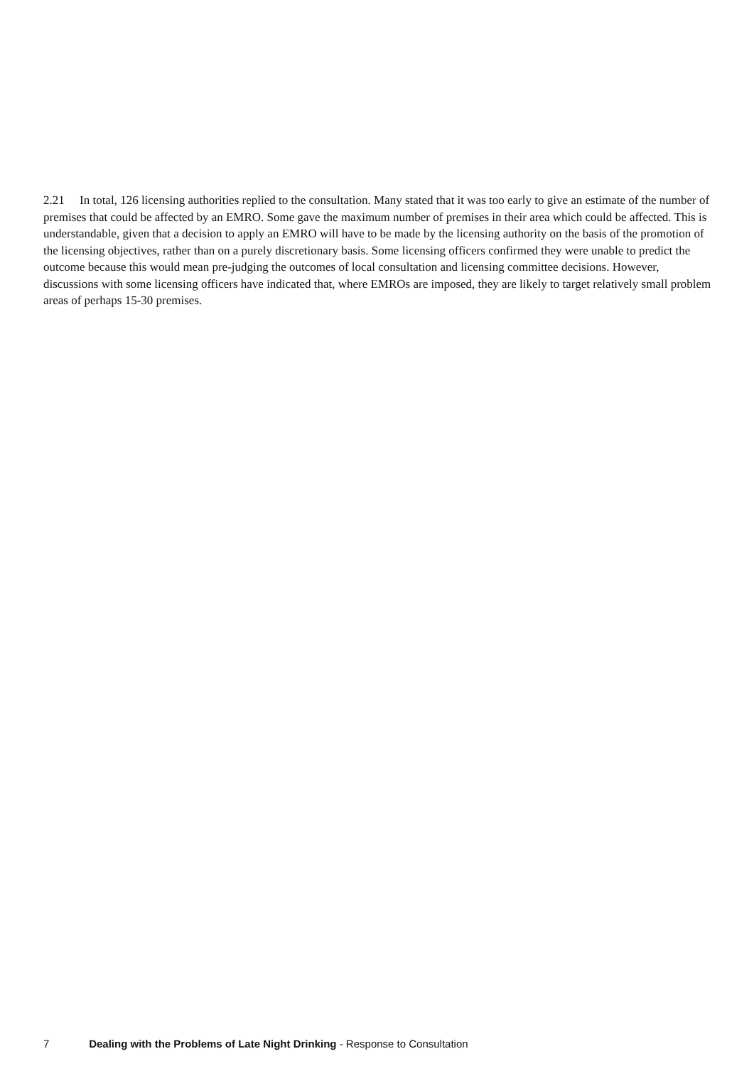2.21 In total, 126 licensing authorities replied to the consultation. Many stated that it was too early to give an estimate of the number of premises that could be affected by an EMRO. Some gave the maximum number of premises in their area which could be affected. This is understandable, given that a decision to apply an EMRO will have to be made by the licensing authority on the basis of the promotion of the licensing objectives, rather than on a purely discretionary basis. Some licensing officers confirmed they were unable to predict the outcome because this would mean pre-judging the outcomes of local consultation and licensing committee decisions. However, discussions with some licensing officers have indicated that, where EMROs are imposed, they are likely to target relatively small problem areas of perhaps 15-30 premises.
7 Dealing with the Problems of Late Night Drinking - Response to Consultation